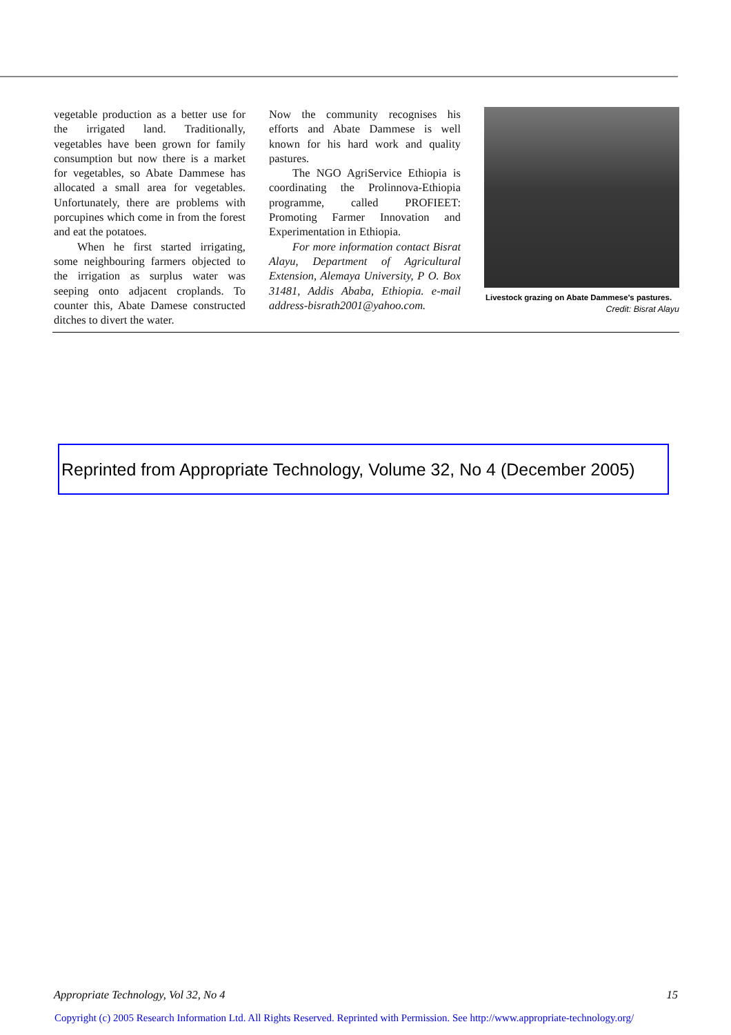vegetable production as a better use for the irrigated land. Traditionally, vegetables have been grown for family consumption but now there is a market for vegetables, so Abate Dammese has allocated a small area for vegetables. Unfortunately, there are problems with porcupines which come in from the forest and eat the potatoes.
When he first started irrigating, some neighbouring farmers objected to the irrigation as surplus water was seeping onto adjacent croplands. To counter this, Abate Damese constructed ditches to divert the water.
Now the community recognises his efforts and Abate Dammese is well known for his hard work and quality pastures.
The NGO AgriService Ethiopia is coordinating the Prolinnova-Ethiopia programme, called PROFIEET: Promoting Farmer Innovation and Experimentation in Ethiopia.
For more information contact Bisrat Alayu, Department of Agricultural Extension, Alemaya University, P O. Box 31481, Addis Ababa, Ethiopia. e-mail address-bisrath2001@yahoo.com.
Livestock grazing on Abate Dammese's pastures.
Credit: Bisrat Alayu
Reprinted from Appropriate Technology, Volume 32, No 4 (December 2005)
Appropriate Technology, Vol 32, No 4 15
Copyright (c) 2005 Research Information Ltd. All Rights Reserved. Reprinted with Permission. See http://www.appropriate-technology.org/